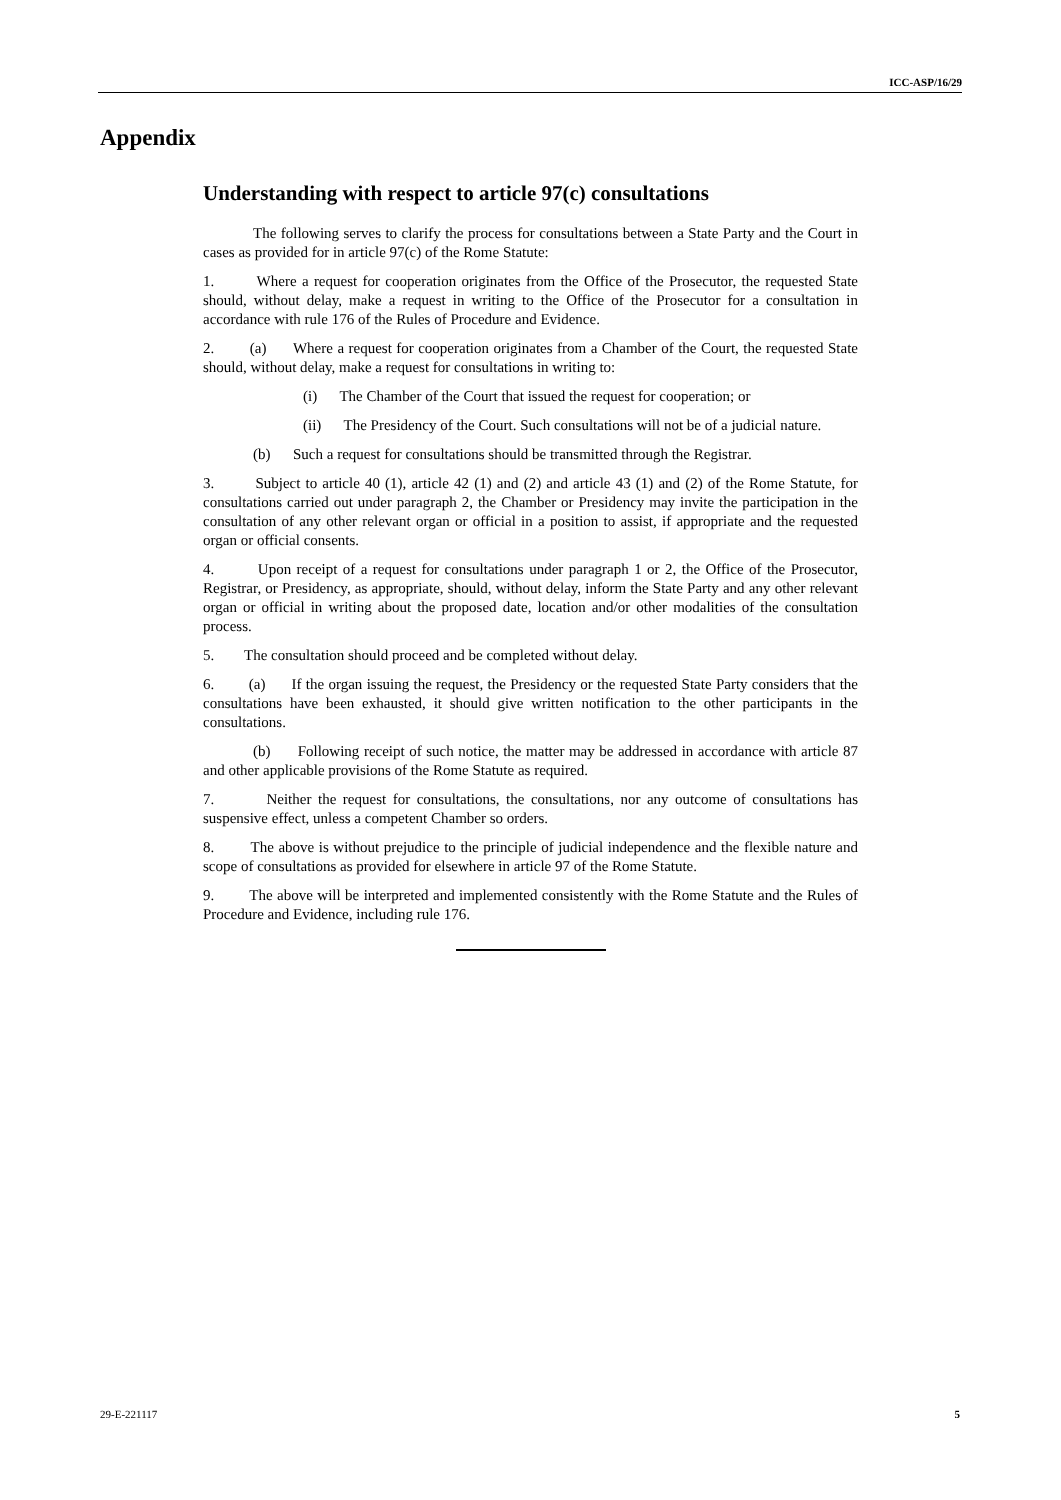ICC-ASP/16/29
Appendix
Understanding with respect to article 97(c) consultations
The following serves to clarify the process for consultations between a State Party and the Court in cases as provided for in article 97(c) of the Rome Statute:
1. Where a request for cooperation originates from the Office of the Prosecutor, the requested State should, without delay, make a request in writing to the Office of the Prosecutor for a consultation in accordance with rule 176 of the Rules of Procedure and Evidence.
2. (a) Where a request for cooperation originates from a Chamber of the Court, the requested State should, without delay, make a request for consultations in writing to:
(i) The Chamber of the Court that issued the request for cooperation; or
(ii) The Presidency of the Court. Such consultations will not be of a judicial nature.
(b) Such a request for consultations should be transmitted through the Registrar.
3. Subject to article 40 (1), article 42 (1) and (2) and article 43 (1) and (2) of the Rome Statute, for consultations carried out under paragraph 2, the Chamber or Presidency may invite the participation in the consultation of any other relevant organ or official in a position to assist, if appropriate and the requested organ or official consents.
4. Upon receipt of a request for consultations under paragraph 1 or 2, the Office of the Prosecutor, Registrar, or Presidency, as appropriate, should, without delay, inform the State Party and any other relevant organ or official in writing about the proposed date, location and/or other modalities of the consultation process.
5. The consultation should proceed and be completed without delay.
6. (a) If the organ issuing the request, the Presidency or the requested State Party considers that the consultations have been exhausted, it should give written notification to the other participants in the consultations.
(b) Following receipt of such notice, the matter may be addressed in accordance with article 87 and other applicable provisions of the Rome Statute as required.
7. Neither the request for consultations, the consultations, nor any outcome of consultations has suspensive effect, unless a competent Chamber so orders.
8. The above is without prejudice to the principle of judicial independence and the flexible nature and scope of consultations as provided for elsewhere in article 97 of the Rome Statute.
9. The above will be interpreted and implemented consistently with the Rome Statute and the Rules of Procedure and Evidence, including rule 176.
29-E-221117 5